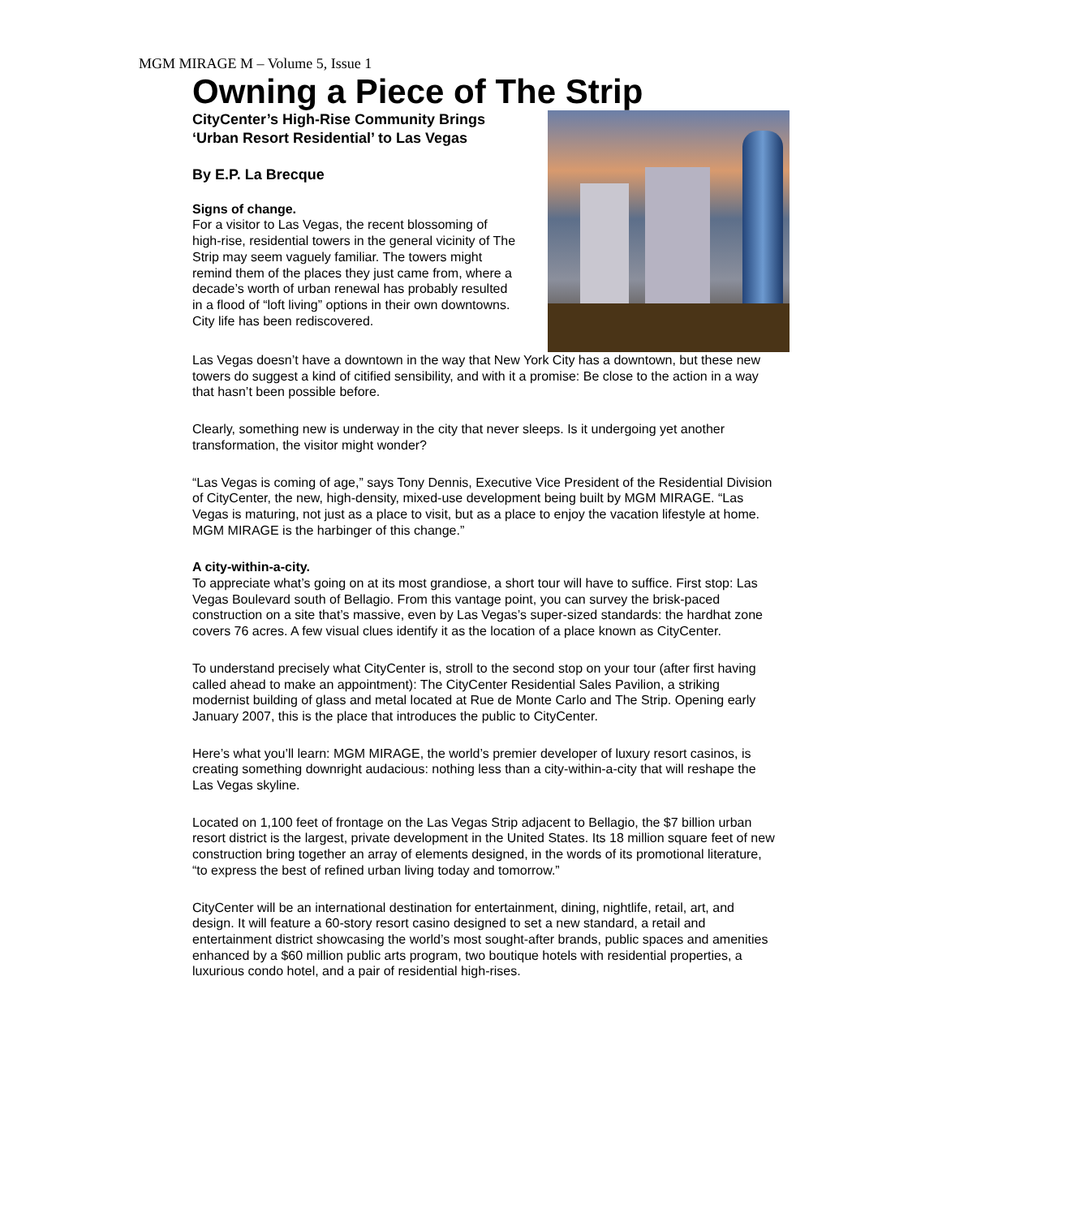MGM MIRAGE M – Volume 5, Issue 1
Owning a Piece of The Strip
CityCenter’s High-Rise Community Brings ‘Urban Resort Residential’ to Las Vegas
By E.P. La Brecque
Signs of change.
For a visitor to Las Vegas, the recent blossoming of high-rise, residential towers in the general vicinity of The Strip may seem vaguely familiar. The towers might remind them of the places they just came from, where a decade’s worth of urban renewal has probably resulted in a flood of “loft living” options in their own downtowns. City life has been rediscovered.
Las Vegas doesn’t have a downtown in the way that New York City has a downtown, but these new towers do suggest a kind of citified sensibility, and with it a promise: Be close to the action in a way that hasn’t been possible before.
Clearly, something new is underway in the city that never sleeps. Is it undergoing yet another transformation, the visitor might wonder?
“Las Vegas is coming of age,” says Tony Dennis, Executive Vice President of the Residential Division of CityCenter, the new, high-density, mixed-use development being built by MGM MIRAGE. “Las Vegas is maturing, not just as a place to visit, but as a place to enjoy the vacation lifestyle at home. MGM MIRAGE is the harbinger of this change.”
A city-within-a-city.
To appreciate what’s going on at its most grandiose, a short tour will have to suffice. First stop: Las Vegas Boulevard south of Bellagio. From this vantage point, you can survey the brisk-paced construction on a site that’s massive, even by Las Vegas’s super-sized standards: the hardhat zone covers 76 acres. A few visual clues identify it as the location of a place known as CityCenter.
To understand precisely what CityCenter is, stroll to the second stop on your tour (after first having called ahead to make an appointment): The CityCenter Residential Sales Pavilion, a striking modernist building of glass and metal located at Rue de Monte Carlo and The Strip. Opening early January 2007, this is the place that introduces the public to CityCenter.
Here’s what you’ll learn: MGM MIRAGE, the world’s premier developer of luxury resort casinos, is creating something downright audacious: nothing less than a city-within-a-city that will reshape the Las Vegas skyline.
Located on 1,100 feet of frontage on the Las Vegas Strip adjacent to Bellagio, the $7 billion urban resort district is the largest, private development in the United States. Its 18 million square feet of new construction bring together an array of elements designed, in the words of its promotional literature, “to express the best of refined urban living today and tomorrow.”
CityCenter will be an international destination for entertainment, dining, nightlife, retail, art, and design. It will feature a 60-story resort casino designed to set a new standard, a retail and entertainment district showcasing the world’s most sought-after brands, public spaces and amenities enhanced by a $60 million public arts program, two boutique hotels with residential properties, a luxurious condo hotel, and a pair of residential high-rises.